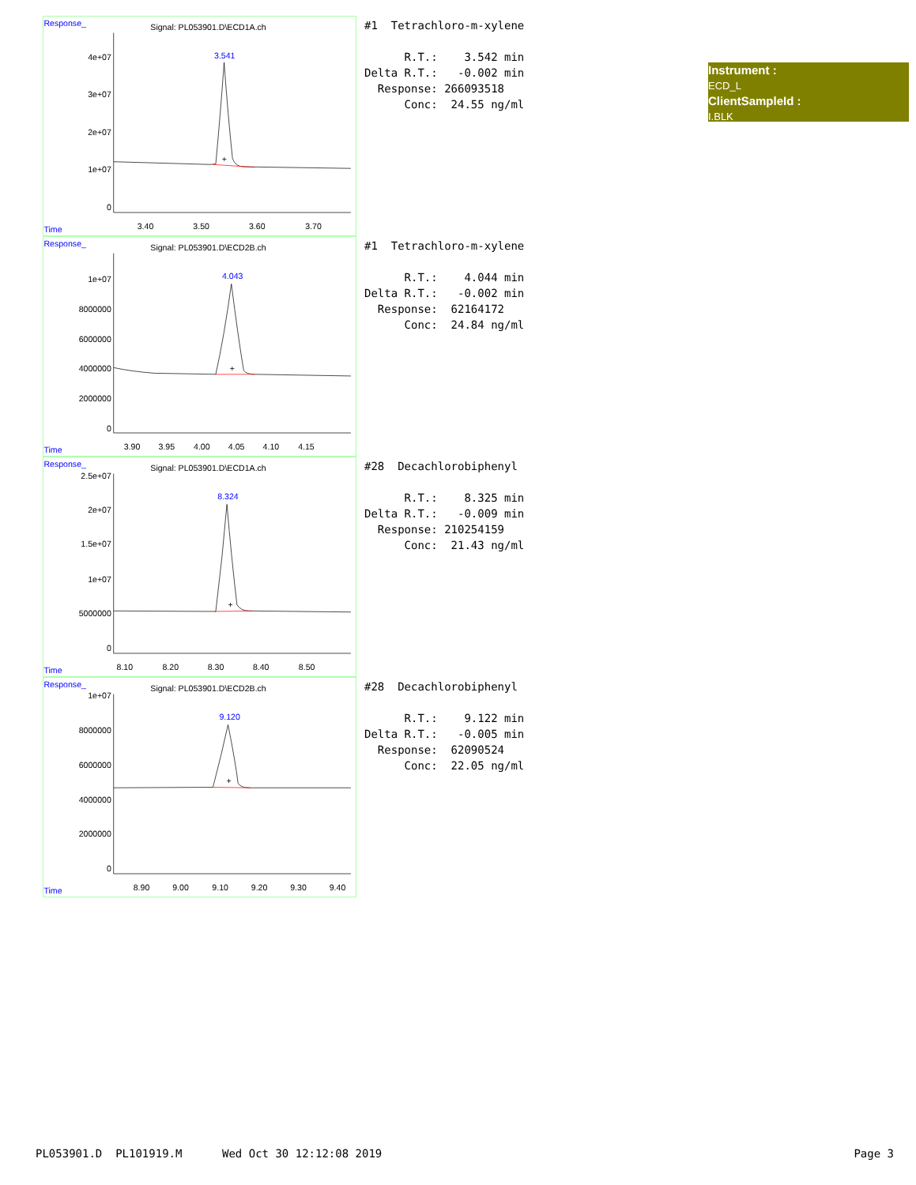Response_
Signal: PL053901.D\ECD1A.ch
4e+07
3e+07
2e+07
1e+07
0
3.40
3.50
3.60
3.70
Time
3.541
+
#1 Tetrachloro-m-xylene R.T.: 3.542 min Delta R.T.: -0.002 min Response: 266093518 Conc: 24.55 ng/ml
Response_
Signal: PL053901.D\ECD2B.ch
1e+07
8000000
6000000
4000000
2000000
0
3.90
3.95
4.00
4.05
4.10
4.15
Time
4.043
+
#1 Tetrachloro-m-xylene R.T.: 4.044 min Delta R.T.: -0.002 min Response: 62164172 Conc: 24.84 ng/ml
Response_
Signal: PL053901.D\ECD1A.ch
2.5e+07
2e+07
1.5e+07
1e+07
5000000
0
8.10
8.20
8.30
8.40
8.50
Time
8.324
+
#28 Decachlorobiphenyl R.T.: 8.325 min Delta R.T.: -0.009 min Response: 210254159 Conc: 21.43 ng/ml
Response_
Signal: PL053901.D\ECD2B.ch
1e+07
8000000
6000000
4000000
2000000
0
8.90
9.00
9.10
9.20
9.30
9.40
Time
9.120
+
#28 Decachlorobiphenyl R.T.: 9.122 min Delta R.T.: -0.005 min Response: 62090524 Conc: 22.05 ng/ml
Instrument :
ECD_L
ClientSampleId :
I.BLK
PL053901.D PL101919.M Wed Oct 30 12:12:08 2019 Page 3